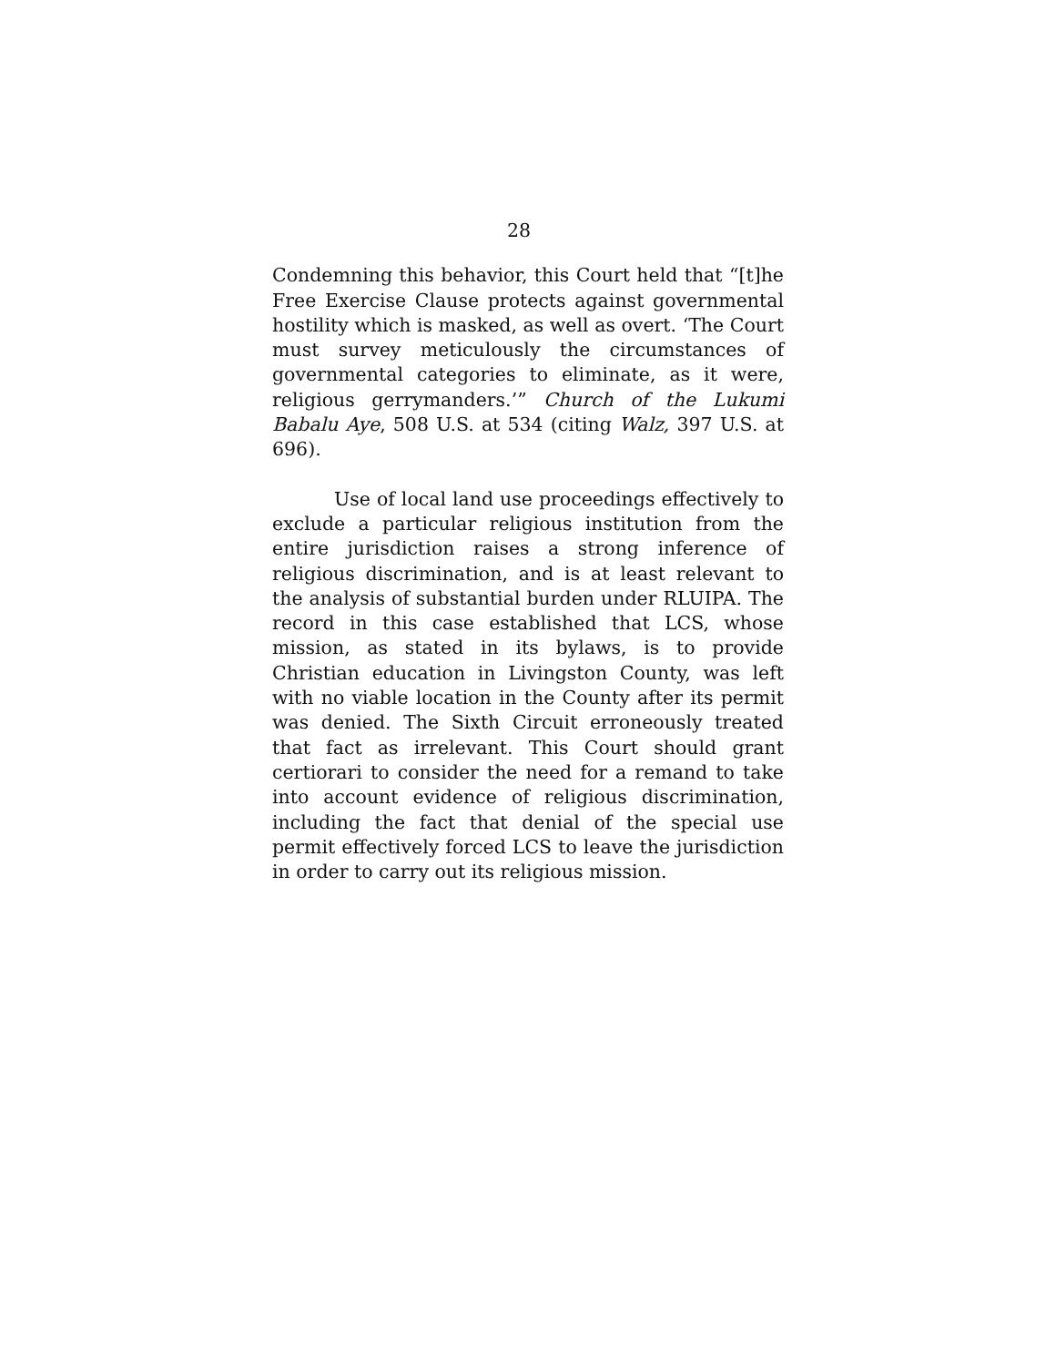28
Condemning this behavior, this Court held that “[t]he Free Exercise Clause protects against governmental hostility which is masked, as well as overt. ‘The Court must survey meticulously the circumstances of governmental categories to eliminate, as it were, religious gerrymanders.’” Church of the Lukumi Babalu Aye, 508 U.S. at 534 (citing Walz, 397 U.S. at 696).
Use of local land use proceedings effectively to exclude a particular religious institution from the entire jurisdiction raises a strong inference of religious discrimination, and is at least relevant to the analysis of substantial burden under RLUIPA. The record in this case established that LCS, whose mission, as stated in its bylaws, is to provide Christian education in Livingston County, was left with no viable location in the County after its permit was denied. The Sixth Circuit erroneously treated that fact as irrelevant. This Court should grant certiorari to consider the need for a remand to take into account evidence of religious discrimination, including the fact that denial of the special use permit effectively forced LCS to leave the jurisdiction in order to carry out its religious mission.